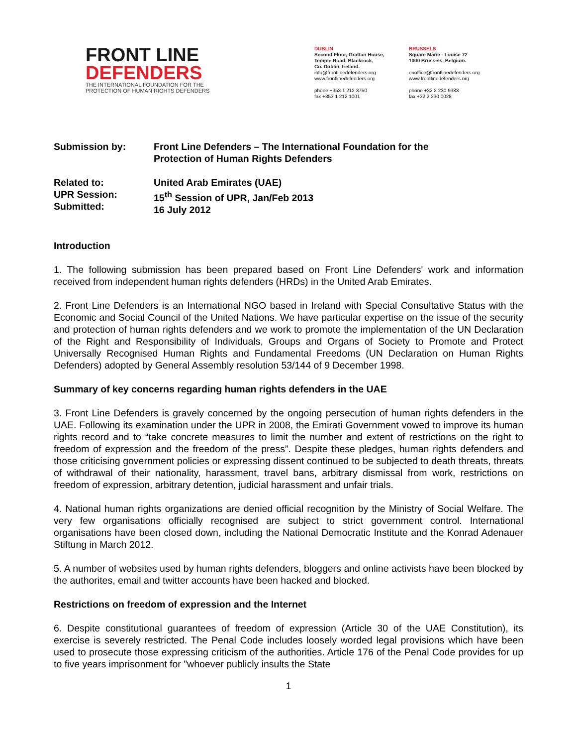FRONT LINE
DEFENDERS
THE INTERNATIONAL FOUNDATION FOR THE
PROTECTION OF HUMAN RIGHTS DEFENDERS
DUBLIN
Second Floor, Grattan House,
Temple Road, Blackrock,
Co. Dublin, Ireland.
info@frontlinedefenders.org
www.frontlinedefenders.org
phone +353 1 212 3750
fax +353 1 212 1001
BRUSSELS
Square Marie - Louise 72
1000 Brussels, Belgium.
euoffice@frontlinedefenders.org
www.frontlinedefenders.org
phone +32 2 230 9383
fax +32 2 230 0028
Submission by: Front Line Defenders – The International Foundation for the
Protection of Human Rights Defenders
Related to:
UPR Session:
Submitted:
United Arab Emirates (UAE)
15<sup>th</sup> Session of UPR, Jan/Feb 2013
16 July 2012
Introduction
1. The following submission has been prepared based on Front Line Defenders' work and information received from independent human rights defenders (HRDs) in the United Arab Emirates.
2. Front Line Defenders is an International NGO based in Ireland with Special Consultative Status with the Economic and Social Council of the United Nations. We have particular expertise on the issue of the security and protection of human rights defenders and we work to promote the implementation of the UN Declaration of the Right and Responsibility of Individuals, Groups and Organs of Society to Promote and Protect Universally Recognised Human Rights and Fundamental Freedoms (UN Declaration on Human Rights Defenders) adopted by General Assembly resolution 53/144 of 9 December 1998.
Summary of key concerns regarding human rights defenders in the UAE
3. Front Line Defenders is gravely concerned by the ongoing persecution of human rights defenders in the UAE. Following its examination under the UPR in 2008, the Emirati Government vowed to improve its human rights record and to “take concrete measures to limit the number and extent of restrictions on the right to freedom of expression and the freedom of the press”. Despite these pledges, human rights defenders and those criticising government policies or expressing dissent continued to be subjected to death threats, threats of withdrawal of their nationality, harassment, travel bans, arbitrary dismissal from work, restrictions on freedom of expression, arbitrary detention, judicial harassment and unfair trials.
4. National human rights organizations are denied official recognition by the Ministry of Social Welfare. The very few organisations officially recognised are subject to strict government control. International organisations have been closed down, including the National Democratic Institute and the Konrad Adenauer Stiftung in March 2012.
5. A number of websites used by human rights defenders, bloggers and online activists have been blocked by the authorites, email and twitter accounts have been hacked and blocked.
Restrictions on freedom of expression and the Internet
6. Despite constitutional guarantees of freedom of expression (Article 30 of the UAE Constitution), its exercise is severely restricted. The Penal Code includes loosely worded legal provisions which have been used to prosecute those expressing criticism of the authorities. Article 176 of the Penal Code provides for up to five years imprisonment for "whoever publicly insults the State
1